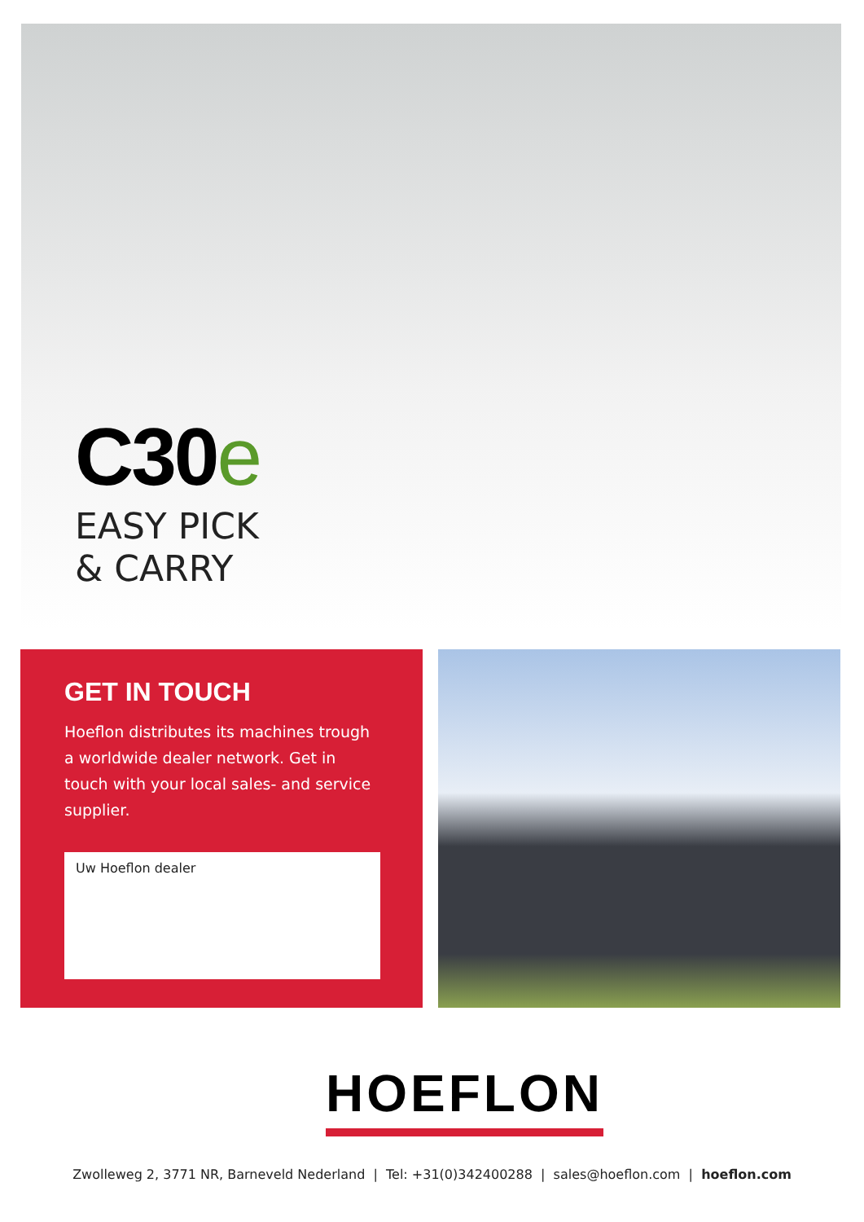C30e
EASY PICK
& CARRY
GET IN TOUCH
Hoeflon distributes its machines trough a worldwide dealer network. Get in touch with your local sales- and service supplier.
Uw Hoeflon dealer
HOEFLON
Zwolleweg 2, 3771 NR, Barneveld Nederland | Tel: +31(0)342400288 | sales@hoeflon.com | hoeflon.com